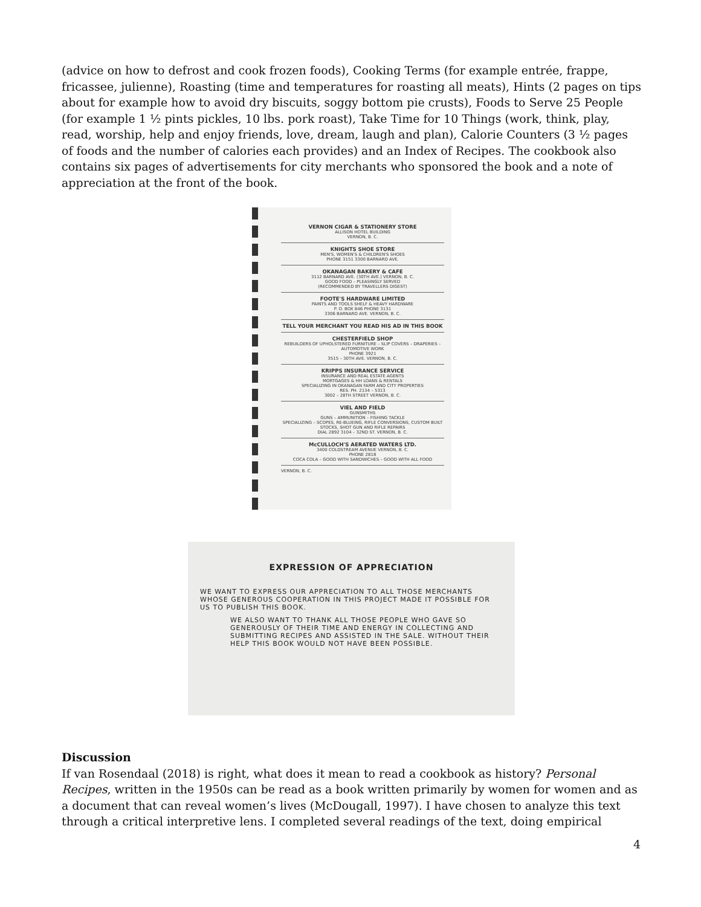(advice on how to defrost and cook frozen foods), Cooking Terms (for example entrée, frappe, fricassee, julienne), Roasting (time and temperatures for roasting all meats), Hints (2 pages on tips about for example how to avoid dry biscuits, soggy bottom pie crusts), Foods to Serve 25 People (for example 1 ½ pints pickles, 10 lbs. pork roast), Take Time for 10 Things (work, think, play, read, worship, help and enjoy friends, love, dream, laugh and plan), Calorie Counters (3 ½ pages of foods and the number of calories each provides) and an Index of Recipes. The cookbook also contains six pages of advertisements for city merchants who sponsored the book and a note of appreciation at the front of the book.
VERNON CIGAR & STATIONERY STORE
ALLISON HOTEL BUILDING
VERNON, B. C.
KNIGHTS SHOE STORE
MEN'S, WOMEN'S & CHILDREN'S SHOES
PHONE 3151 3300 BARNARD AVE.
OKANAGAN BAKERY & CAFE
3112 BARNARD AVE. (30TH AVE.) VERNON, B. C.
GOOD FOOD – PLEASINGLY SERVED
(RECOMMENDED BY TRAVELLERS DIGEST)
FOOTE'S HARDWARE LIMITED
PAINTS AND TOOLS SHELF & HEAVY HARDWARE
P. O. BOX 846 PHONE 3131
3306 BARNARD AVE. VERNON, B. C.
TELL YOUR MERCHANT YOU READ HIS AD IN THIS BOOK
CHESTERFIELD SHOP
REBUILDERS OF UPHOLSTERED FURNITURE – SLIP COVERS – DRAPERIES – AUTOMOTIVE WORK
PHONE 3921
3515 – 30TH AVE. VERNON, B. C.
KRIPPS INSURANCE SERVICE
INSURANCE AND REAL ESTATE AGENTS
MORTGAGES & HH LOANS & RENTALS
SPECIALIZING IN OKANAGAN FARM AND CITY PROPERTIES
RES. PH. 2134 – 5313
3002 – 28TH STREET VERNON, B. C.
VIEL AND FIELD
GUNSMITHS
GUNS – AMMUNITION – FISHING TACKLE
SPECIALIZING – SCOPES, RE-BLUEING, RIFLE CONVERSIONS, CUSTOM BUILT STOCKS, SHOT GUN AND RIFLE REPAIRS
DIAL 2892 3104 – 32ND ST. VERNON, B. C.
McCULLOCH'S AERATED WATERS LTD.
3400 COLDSTREAM AVENUE VERNON, B. C.
PHONE 2818
COCA COLA – GOOD WITH SANDWICHES – GOOD WITH ALL FOOD
VERNON, B. C.
EXPRESSION OF APPRECIATION
WE WANT TO EXPRESS OUR APPRECIATION TO ALL THOSE MERCHANTS WHOSE GENEROUS COOPERATION IN THIS PROJECT MADE IT POSSIBLE FOR US TO PUBLISH THIS BOOK.
WE ALSO WANT TO THANK ALL THOSE PEOPLE WHO GAVE SO GENEROUSLY OF THEIR TIME AND ENERGY IN COLLECTING AND SUBMITTING RECIPES AND ASSISTED IN THE SALE. WITHOUT THEIR HELP THIS BOOK WOULD NOT HAVE BEEN POSSIBLE.
Discussion
If van Rosendaal (2018) is right, what does it mean to read a cookbook as history? Personal Recipes, written in the 1950s can be read as a book written primarily by women for women and as a document that can reveal women’s lives (McDougall, 1997). I have chosen to analyze this text through a critical interpretive lens. I completed several readings of the text, doing empirical
4